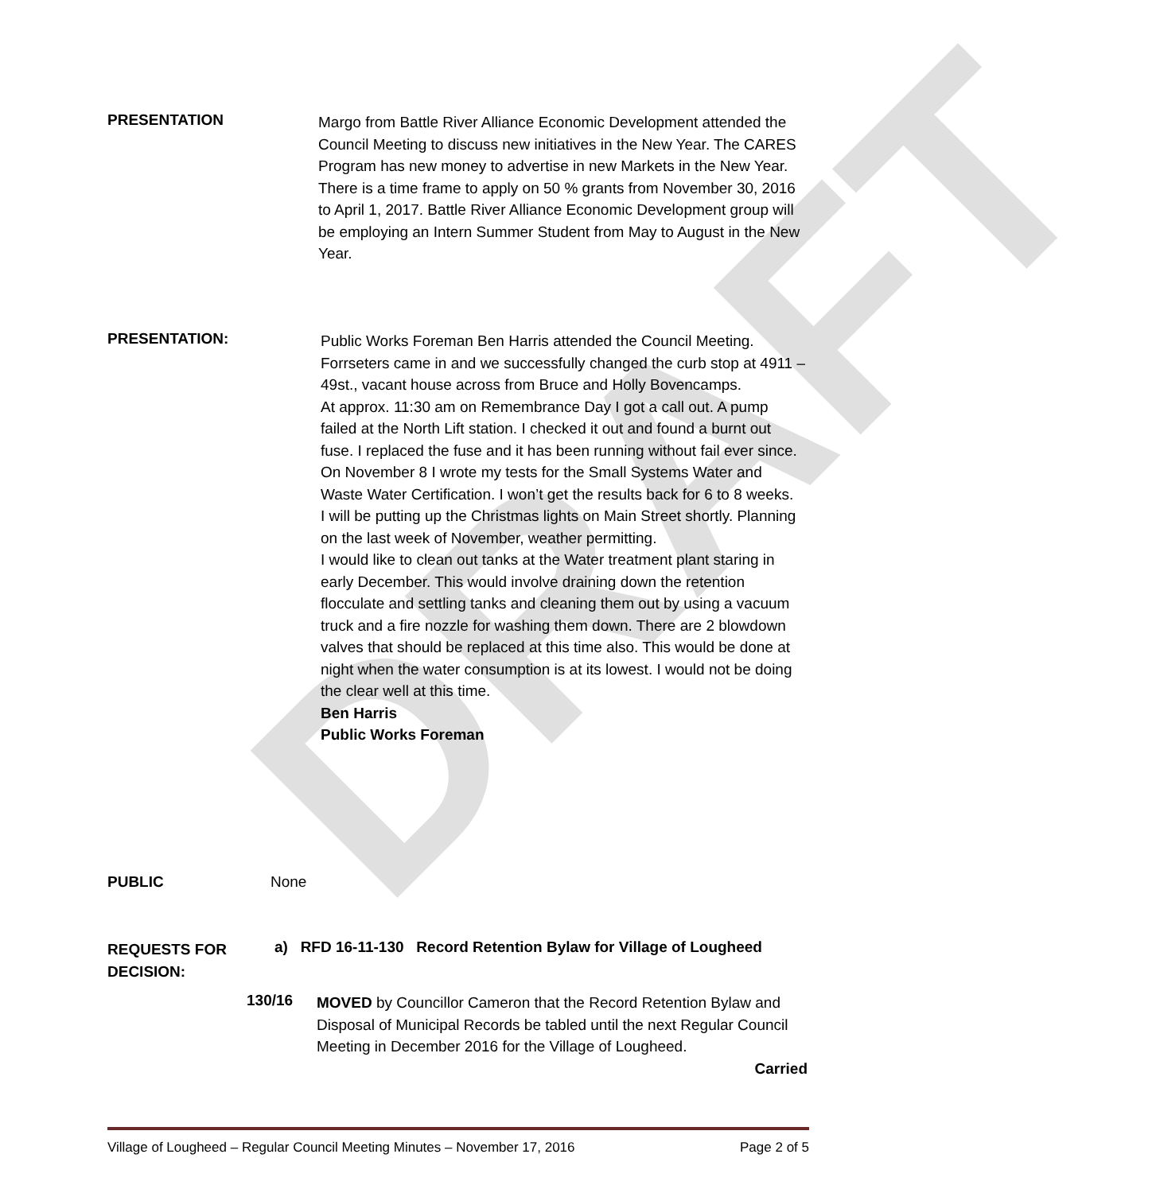DRAFT
PRESENTATION
Margo from Battle River Alliance Economic Development attended the Council Meeting to discuss new initiatives in the New Year. The CARES Program has new money to advertise in new Markets in the New Year. There is a time frame to apply on 50 % grants from November 30, 2016 to April 1, 2017. Battle River Alliance Economic Development group will be employing an Intern Summer Student from May to August in the New Year.
PRESENTATION:
Public Works Foreman Ben Harris attended the Council Meeting.
Forrseters came in and we successfully changed the curb stop at 4911 – 49st., vacant house across from Bruce and Holly Bovencamps.
At approx. 11:30 am on Remembrance Day I got a call out. A pump failed at the North Lift station. I checked it out and found a burnt out fuse. I replaced the fuse and it has been running without fail ever since.
On November 8 I wrote my tests for the Small Systems Water and Waste Water Certification. I won’t get the results back for 6 to 8 weeks.
I will be putting up the Christmas lights on Main Street shortly. Planning on the last week of November, weather permitting.
I would like to clean out tanks at the Water treatment plant staring in early December. This would involve draining down the retention flocculate and settling tanks and cleaning them out by using a vacuum truck and a fire nozzle for washing them down. There are 2 blowdown valves that should be replaced at this time also. This would be done at night when the water consumption is at its lowest. I would not be doing the clear well at this time.
Ben Harris
Public Works Foreman
PUBLIC None
REQUESTS FOR
DECISION:
a) RFD 16-11-130 Record Retention Bylaw for Village of Lougheed
130/16
MOVED by Councillor Cameron that the Record Retention Bylaw and Disposal of Municipal Records be tabled until the next Regular Council Meeting in December 2016 for the Village of Lougheed.
Carried
Village of Lougheed – Regular Council Meeting Minutes – November 17, 2016 Page 2 of 5